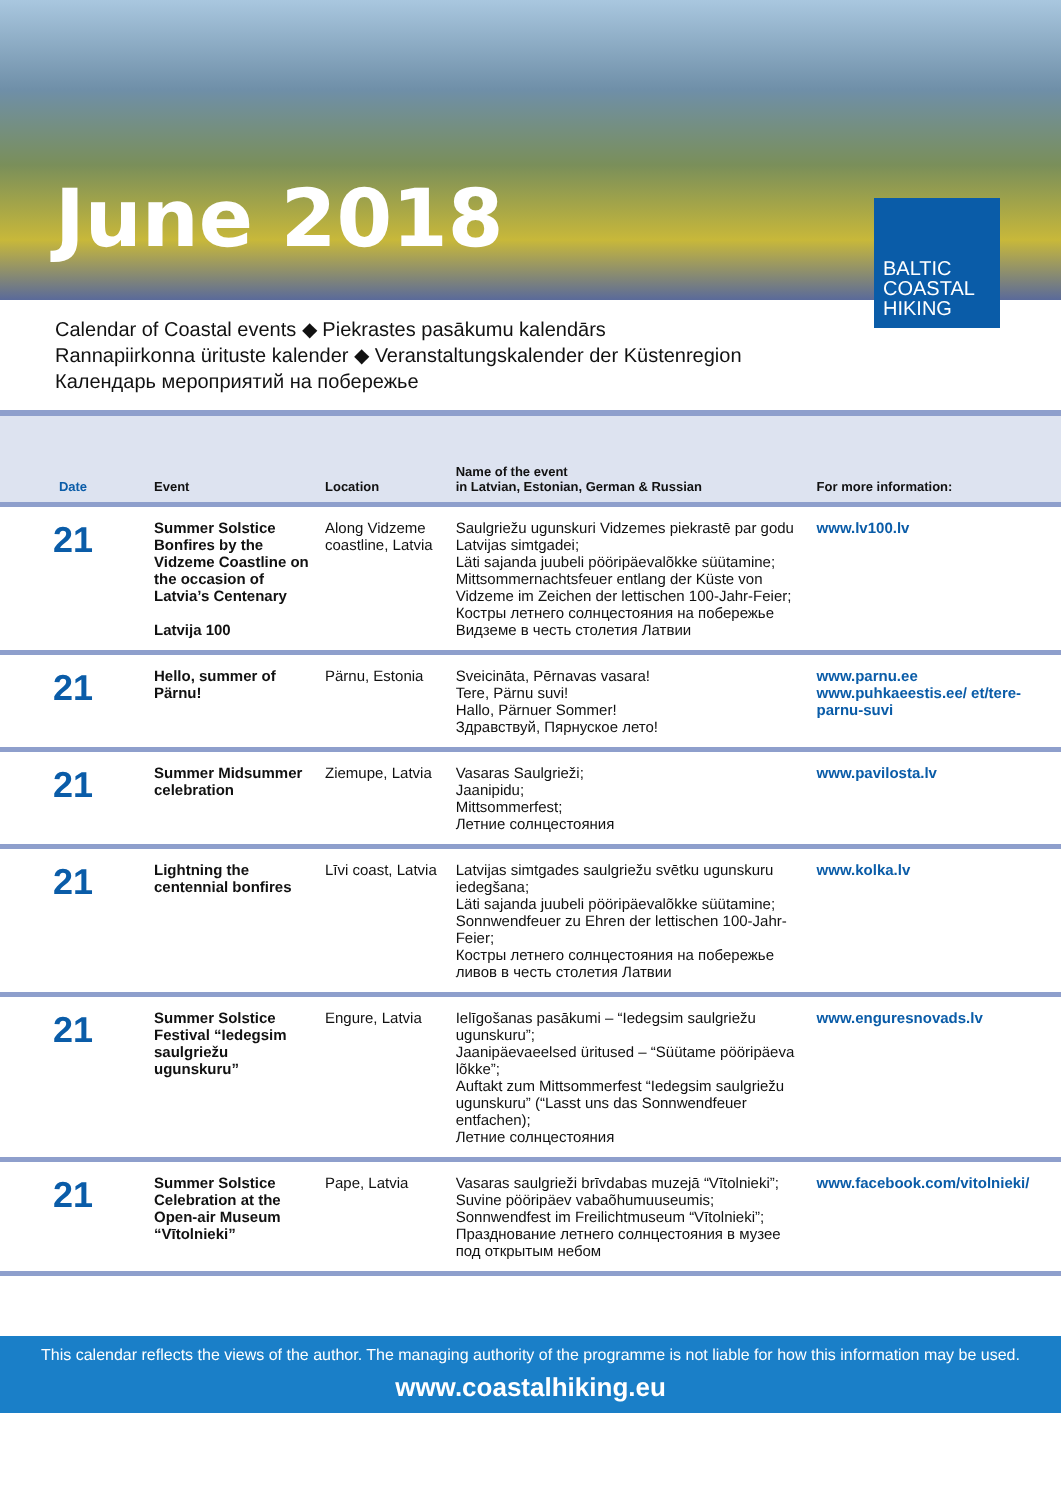June 2018
BALTIC
COASTAL
HIKING
Calendar of Coastal events ◆ Piekrastes pasākumu kalendārs
Rannapiirkonna ürituste kalender ◆ Veranstaltungskalender der Küstenregion
Календарь мероприятий на побережье
| Date | Event | Location | Name of the event in Latvian, Estonian, German & Russian | For more information: |
| --- | --- | --- | --- | --- |
| 21 | Summer Solstice Bonfires by the Vidzeme Coastline on the occasion of Latvia’s Centenary Latvija 100 | Along Vidzeme coastline, Latvia | Saulgriežu ugunskuri Vidzemes piekrastē par godu Latvijas simtgadei; Läti sajanda juubeli pööripäevalõkke süütamine; Mittsommernachtsfeuer entlang der Küste von Vidzeme im Zeichen der lettischen 100-Jahr-Feier; Костры летнего солнцестояния на побережье Видземе в честь столетия Латвии | www.lv100.lv |
| 21 | Hello, summer of Pärnu! | Pärnu, Estonia | Sveicināta, Pērnavas vasara! Tere, Pärnu suvi! Hallo, Pärnuer Sommer! Здравствуй, Пярнуское лето! | www.parnu.ee www.puhkaeestis.ee/ et/tere-parnu-suvi |
| 21 | Summer Midsummer celebration | Ziemupe, Latvia | Vasaras Saulgrieži; Jaanipidu; Mittsommerfest; Летние солнцестояния | www.pavilosta.lv |
| 21 | Lightning the centennial bonfires | Līvi coast, Latvia | Latvijas simtgades saulgriežu svētku ugunskuru iedegšana; Läti sajanda juubeli pööripäevalõkke süütamine; Sonnwendfeuer zu Ehren der lettischen 100-Jahr-Feier; Костры летнего солнцестояния на побережье ливов в честь столетия Латвии | www.kolka.lv |
| 21 | Summer Solstice Festival “Iedegsim saulgriežu ugunskuru” | Engure, Latvia | Ielīgošanas pasākumi – “Iedegsim saulgriežu ugunskuru”; Jaanipäevaeelsed üritused – “Süütame pööripäeva lõkke”; Auftakt zum Mittsommerfest “Iedegsim saulgriežu ugunskuru” (“Lasst uns das Sonnwendfeuer entfachen); Летние солнцестояния | www.enguresnovads.lv |
| 21 | Summer Solstice Celebration at the Open-air Museum “Vītolnieki” | Pape, Latvia | Vasaras saulgrieži brīvdabas muzejā “Vītolnieki”; Suvine pööripäev vabaõhumuuseumis; Sonnwendfest im Freilichtmuseum “Vītolnieki”; Празднование летнего солнцестояния в музее под открытым небом | www.facebook.com/vitolnieki/ |
This calendar reflects the views of the author. The managing authority of the programme is not liable for how this information may be used.
www.coastalhiking.eu